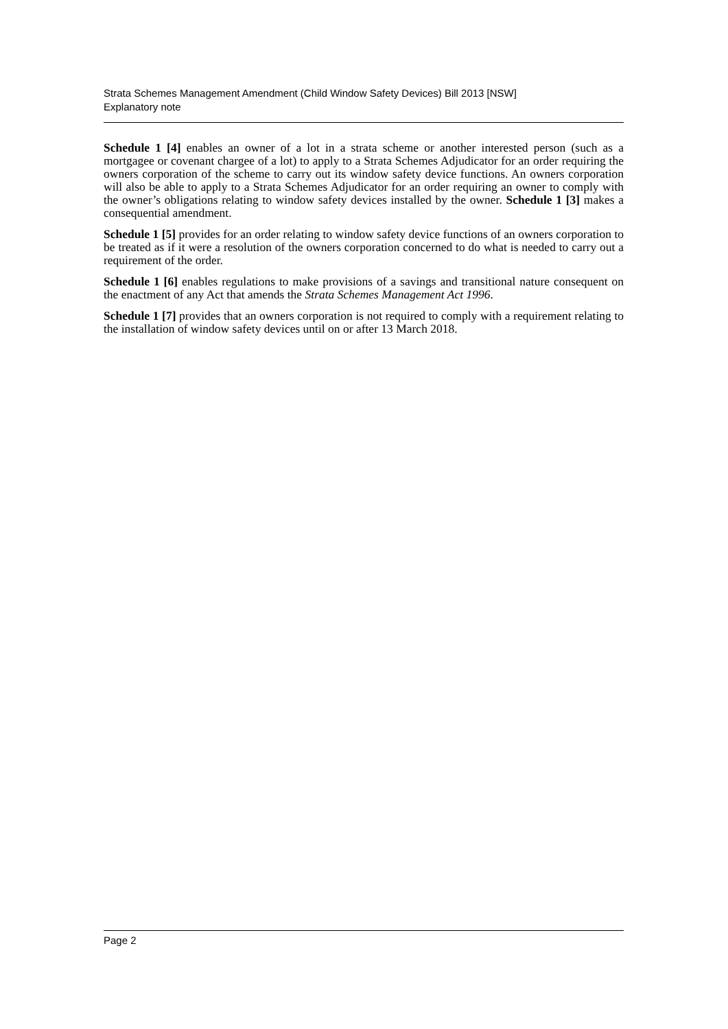Strata Schemes Management Amendment (Child Window Safety Devices) Bill 2013 [NSW]
Explanatory note
Schedule 1 [4] enables an owner of a lot in a strata scheme or another interested person (such as a mortgagee or covenant chargee of a lot) to apply to a Strata Schemes Adjudicator for an order requiring the owners corporation of the scheme to carry out its window safety device functions. An owners corporation will also be able to apply to a Strata Schemes Adjudicator for an order requiring an owner to comply with the owner’s obligations relating to window safety devices installed by the owner. Schedule 1 [3] makes a consequential amendment.
Schedule 1 [5] provides for an order relating to window safety device functions of an owners corporation to be treated as if it were a resolution of the owners corporation concerned to do what is needed to carry out a requirement of the order.
Schedule 1 [6] enables regulations to make provisions of a savings and transitional nature consequent on the enactment of any Act that amends the Strata Schemes Management Act 1996.
Schedule 1 [7] provides that an owners corporation is not required to comply with a requirement relating to the installation of window safety devices until on or after 13 March 2018.
Page 2